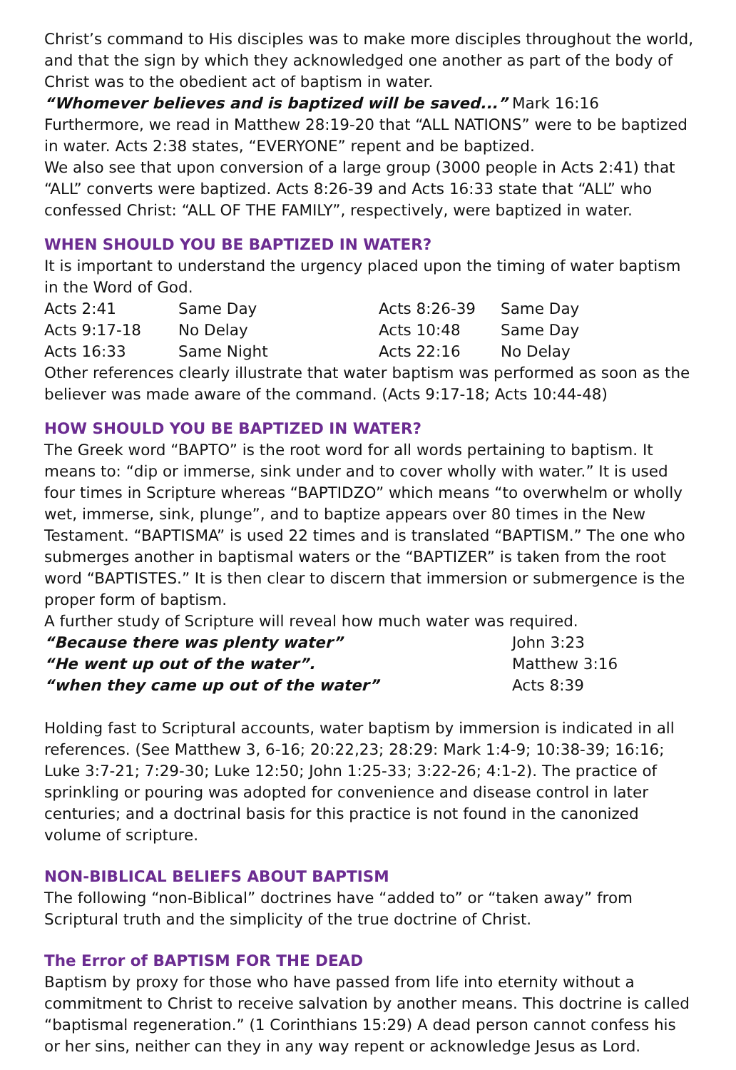Christ’s command to His disciples was to make more disciples throughout the world, and that the sign by which they acknowledged one another as part of the body of Christ was to the obedient act of baptism in water.
| “Whomever believes and is baptized will be saved...” | Mark 16:16 |
Furthermore, we read in Matthew 28:19-20 that “ALL NATIONS” were to be baptized in water. Acts 2:38 states, “EVERYONE” repent and be baptized.
We also see that upon conversion of a large group (3000 people in Acts 2:41) that “ALL” converts were baptized. Acts 8:26-39 and Acts 16:33 state that “ALL” who confessed Christ: “ALL OF THE FAMILY”, respectively, were baptized in water.
WHEN SHOULD YOU BE BAPTIZED IN WATER?
It is important to understand the urgency placed upon the timing of water baptism in the Word of God.
| Acts 2:41 | Same Day | Acts 8:26-39 | Same Day |
| Acts 9:17-18 | No Delay | Acts 10:48 | Same Day |
| Acts 16:33 | Same Night | Acts 22:16 | No Delay |
Other references clearly illustrate that water baptism was performed as soon as the believer was made aware of the command. (Acts 9:17-18; Acts 10:44-48)
HOW SHOULD YOU BE BAPTIZED IN WATER?
The Greek word “BAPTO” is the root word for all words pertaining to baptism. It means to: “dip or immerse, sink under and to cover wholly with water.” It is used four times in Scripture whereas “BAPTIDZO” which means “to overwhelm or wholly wet, immerse, sink, plunge”, and to baptize appears over 80 times in the New Testament. “BAPTISMA” is used 22 times and is translated “BAPTISM.” The one who submerges another in baptismal waters or the “BAPTIZER” is taken from the root word “BAPTISTES.” It is then clear to discern that immersion or submergence is the proper form of baptism.
A further study of Scripture will reveal how much water was required.
| “Because there was plenty water” | John 3:23 |
| “He went up out of the water”. | Matthew 3:16 |
| “when they came up out of the water” | Acts 8:39 |
Holding fast to Scriptural accounts, water baptism by immersion is indicated in all references. (See Matthew 3, 6-16; 20:22,23; 28:29: Mark 1:4-9; 10:38-39; 16:16; Luke 3:7-21; 7:29-30; Luke 12:50; John 1:25-33; 3:22-26; 4:1-2). The practice of sprinkling or pouring was adopted for convenience and disease control in later centuries; and a doctrinal basis for this practice is not found in the canonized volume of scripture.
NON-BIBLICAL BELIEFS ABOUT BAPTISM
The following “non-Biblical” doctrines have “added to” or “taken away” from Scriptural truth and the simplicity of the true doctrine of Christ.
The Error of BAPTISM FOR THE DEAD
Baptism by proxy for those who have passed from life into eternity without a commitment to Christ to receive salvation by another means. This doctrine is called “baptismal regeneration.” (1 Corinthians 15:29) A dead person cannot confess his or her sins, neither can they in any way repent or acknowledge Jesus as Lord.